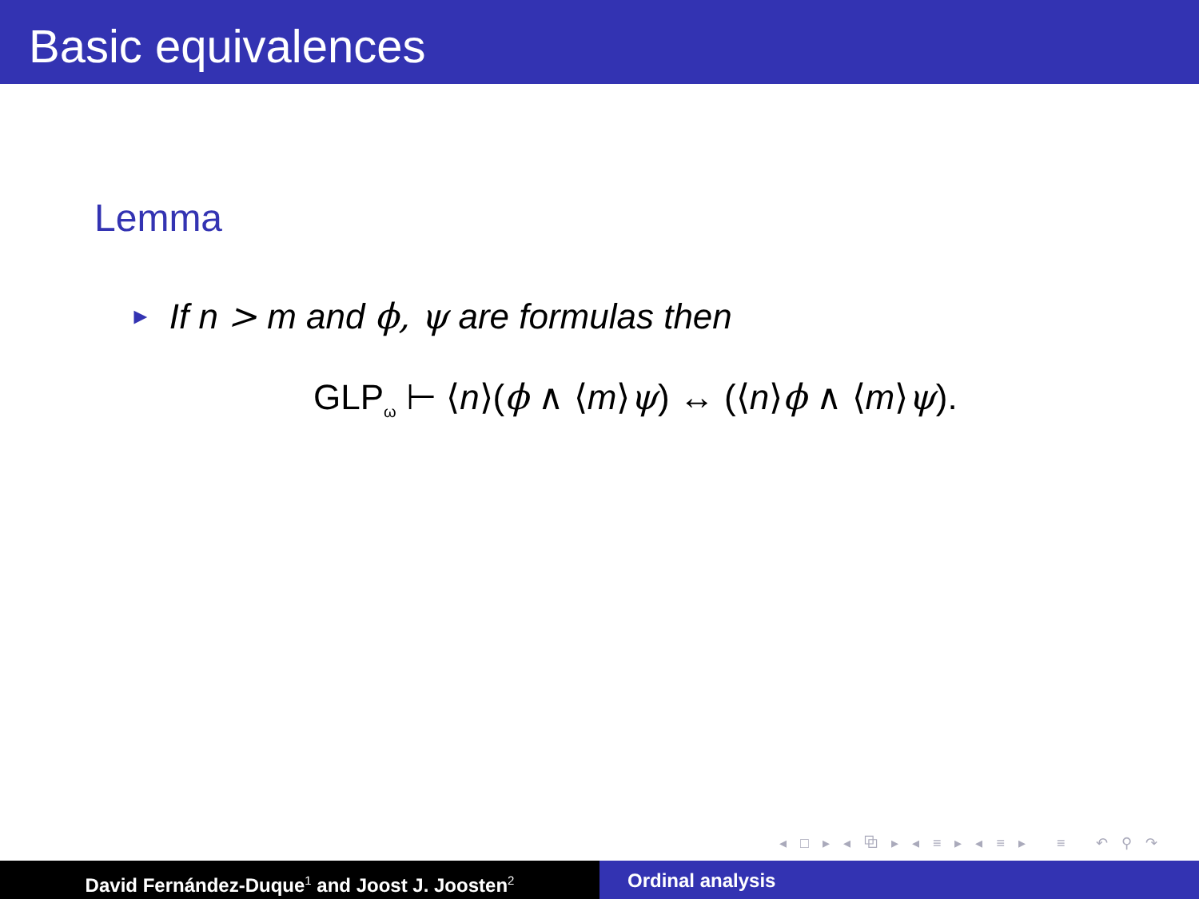Basic equivalences
Lemma
► If n > m and ϕ, ψ are formulas then
GLP<sub>ω</sub> ⊢ ⟨n⟩(ϕ ∧ ⟨m⟩ψ) ↔ (⟨n⟩ϕ ∧ ⟨m⟩ψ).
◂ □ ▸ ◂ ⧉ ▸ ◂ ≡ ▸ ◂ ≡ ▸ ≡ ↶ ⚲ ↷
David Fernández-Duque<sup>1</sup> and Joost J. Joosten<sup>2</sup>
Ordinal analysis